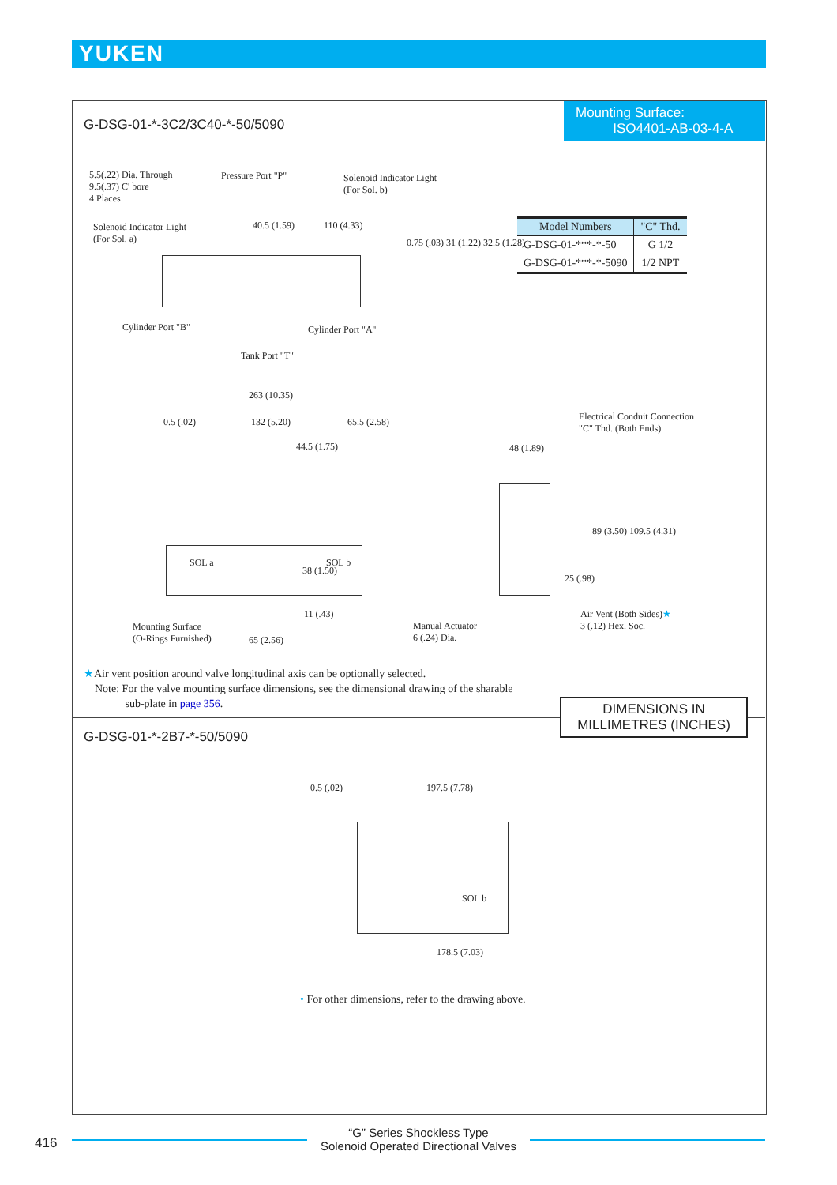YUKEN
G-DSG-01-*-3C2/3C40-*-50/5090
Mounting Surface:
ISO4401-AB-03-4-A
5.5(.22) Dia. Through
9.5(.37) C' bore
4 Places
Pressure Port "P"
Solenoid Indicator Light
(For Sol. b)
Solenoid Indicator Light
(For Sol. a)
40.5 (1.59) 110 (4.33)
0.75 (.03) 31 (1.22) 32.5 (1.28)
Cylinder Port "B" Cylinder Port "A"
Tank Port "T"
| Model Numbers | "C" Thd. |
| --- | --- |
| G-DSG-01-***-*-50 | G 1/2 |
| G-DSG-01-***-*-5090 | 1/2 NPT |
263 (10.35)
0.5 (.02) 132 (5.20) 65.5 (2.58)
44.5 (1.75)
SOL a SOL b
38 (1.50)
11 (.43)
Mounting Surface
(O-Rings Furnished)
65 (2.56)
Electrical Conduit Connection
"C" Thd. (Both Ends)
48 (1.89)
89 (3.50) 109.5 (4.31)
25 (.98)
Manual Actuator
6 (.24) Dia.
Air Vent (Both Sides)★
3 (.12) Hex. Soc.
★Air vent position around valve longitudinal axis can be optionally selected.
Note: For the valve mounting surface dimensions, see the dimensional drawing of the sharable
sub-plate in page 356.
DIMENSIONS IN
MILLIMETRES (INCHES)
G-DSG-01-*-2B7-*-50/5090
0.5 (.02) 197.5 (7.78)
SOL b
178.5 (7.03)
• For other dimensions, refer to the drawing above.
416
“G” Series Shockless Type
Solenoid Operated Directional Valves